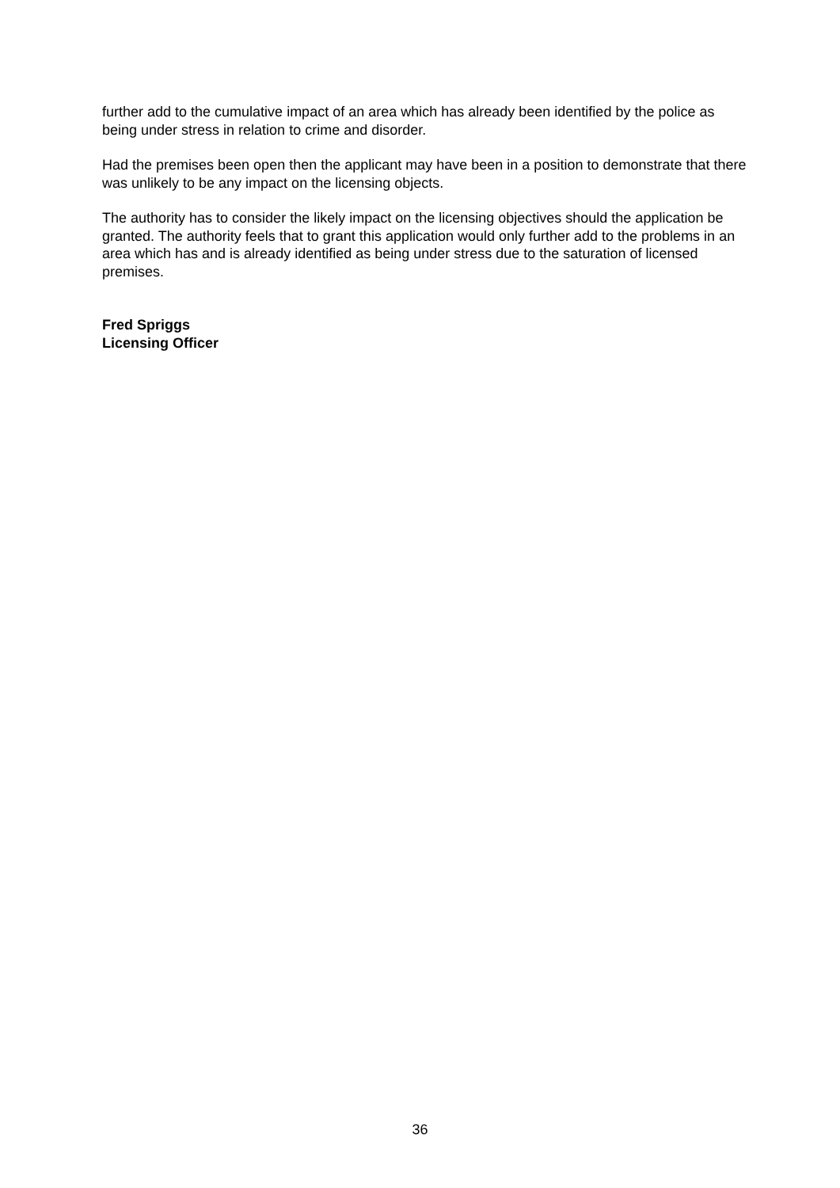further add to the cumulative impact of an area which has already been identified by the police as being under stress in relation to crime and disorder.
Had the premises been open then the applicant may have been in a position to demonstrate that there was unlikely to be any impact on the licensing objects.
The authority has to consider the likely impact on the licensing objectives should the application be granted. The authority feels that to grant this application would only further add to the problems in an area which has and is already identified as being under stress due to the saturation of licensed premises.
Fred Spriggs
Licensing Officer
36